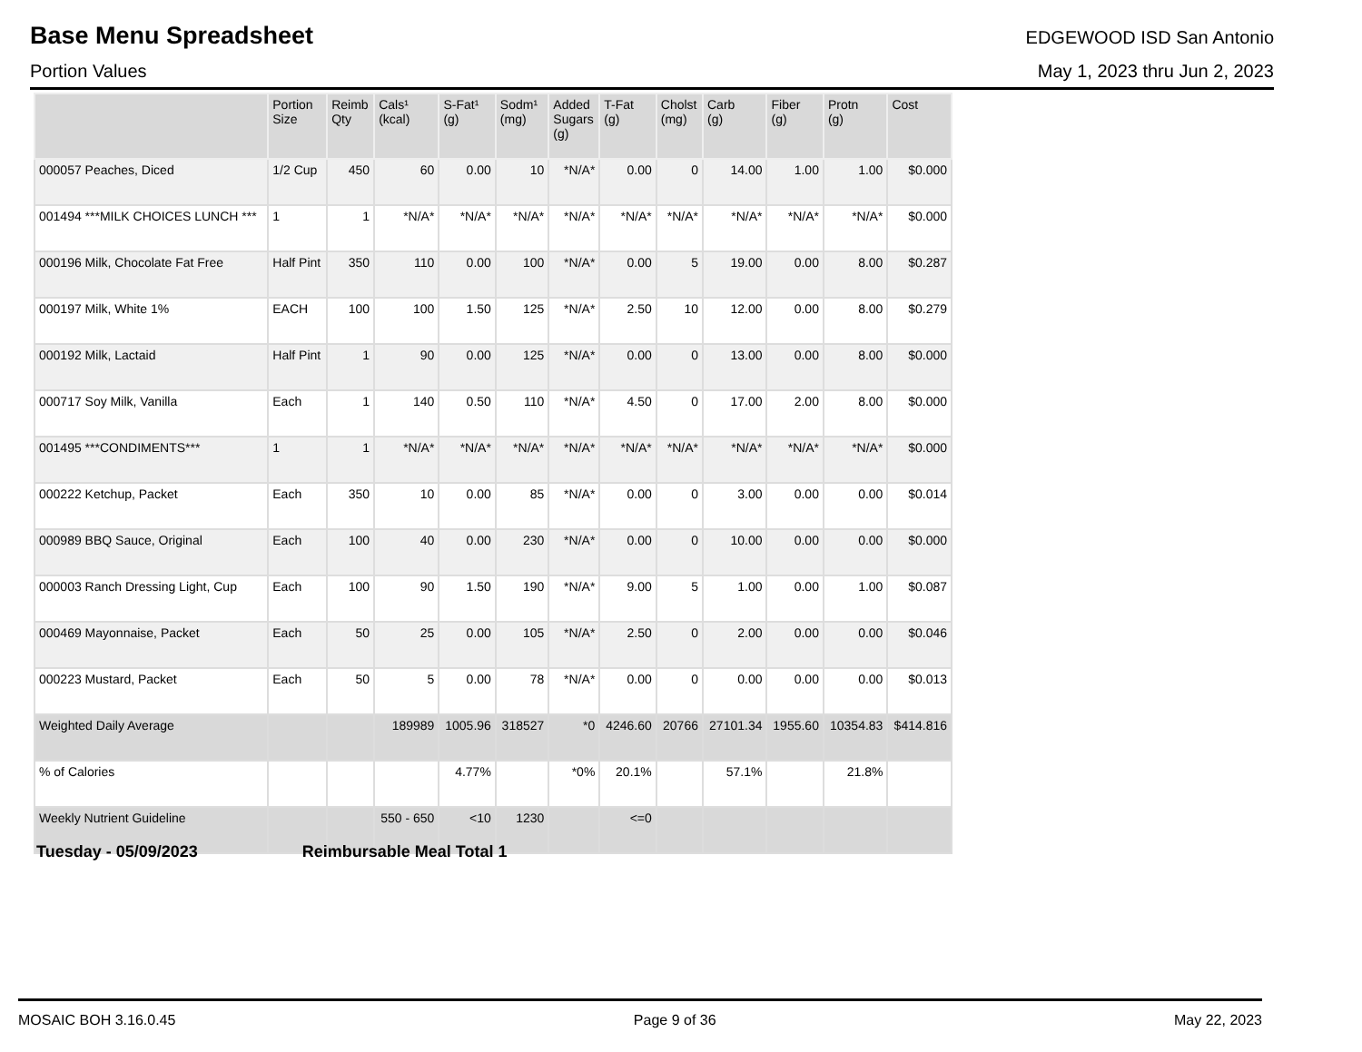Base Menu Spreadsheet
EDGEWOOD ISD San Antonio
Portion Values May 1, 2023 thru Jun 2, 2023
| | Portion Size | Reimb Qty | Cals¹ (kcal) | S-Fat¹ (g) | Sodm¹ (mg) | Added Sugars (g) | T-Fat (g) | Cholst (mg) | Carb (g) | Fiber (g) | Protn (g) | Cost |
| --- | --- | --- | --- | --- | --- | --- | --- | --- | --- | --- | --- | --- |
| 000057 Peaches, Diced | 1/2 Cup | 450 | 60 | 0.00 | 10 | *N/A* | 0.00 | 0 | 14.00 | 1.00 | 1.00 | $0.000 |
| 001494 ***MILK CHOICES LUNCH *** | 1 | 1 | *N/A* | *N/A* | *N/A* | *N/A* | *N/A* | *N/A* | *N/A* | *N/A* | *N/A* | $0.000 |
| 000196 Milk, Chocolate Fat Free | Half Pint | 350 | 110 | 0.00 | 100 | *N/A* | 0.00 | 5 | 19.00 | 0.00 | 8.00 | $0.287 |
| 000197 Milk, White 1% | EACH | 100 | 100 | 1.50 | 125 | *N/A* | 2.50 | 10 | 12.00 | 0.00 | 8.00 | $0.279 |
| 000192 Milk, Lactaid | Half Pint | 1 | 90 | 0.00 | 125 | *N/A* | 0.00 | 0 | 13.00 | 0.00 | 8.00 | $0.000 |
| 000717 Soy Milk, Vanilla | Each | 1 | 140 | 0.50 | 110 | *N/A* | 4.50 | 0 | 17.00 | 2.00 | 8.00 | $0.000 |
| 001495 ***CONDIMENTS*** | 1 | 1 | *N/A* | *N/A* | *N/A* | *N/A* | *N/A* | *N/A* | *N/A* | *N/A* | *N/A* | $0.000 |
| 000222 Ketchup, Packet | Each | 350 | 10 | 0.00 | 85 | *N/A* | 0.00 | 0 | 3.00 | 0.00 | 0.00 | $0.014 |
| 000989 BBQ Sauce, Original | Each | 100 | 40 | 0.00 | 230 | *N/A* | 0.00 | 0 | 10.00 | 0.00 | 0.00 | $0.000 |
| 000003 Ranch Dressing Light, Cup | Each | 100 | 90 | 1.50 | 190 | *N/A* | 9.00 | 5 | 1.00 | 0.00 | 1.00 | $0.087 |
| 000469 Mayonnaise, Packet | Each | 50 | 25 | 0.00 | 105 | *N/A* | 2.50 | 0 | 2.00 | 0.00 | 0.00 | $0.046 |
| 000223 Mustard, Packet | Each | 50 | 5 | 0.00 | 78 | *N/A* | 0.00 | 0 | 0.00 | 0.00 | 0.00 | $0.013 |
| Weighted Daily Average | | | 189989 | 1005.96 | 318527 | *0 | 4246.60 | 20766 | 27101.34 | 1955.60 | 10354.83 | $414.816 |
| % of Calories | | | | 4.77% | | *0% | 20.1% | | 57.1% | | 21.8% | |
| Weekly Nutrient Guideline | | | 550 - 650 | <10 | 1230 | | <=0 | | | | | |
Tuesday - 05/09/2023 Reimbursable Meal Total 1
MOSAIC BOH 3.16.0.45 Page 9 of 36 May 22, 2023